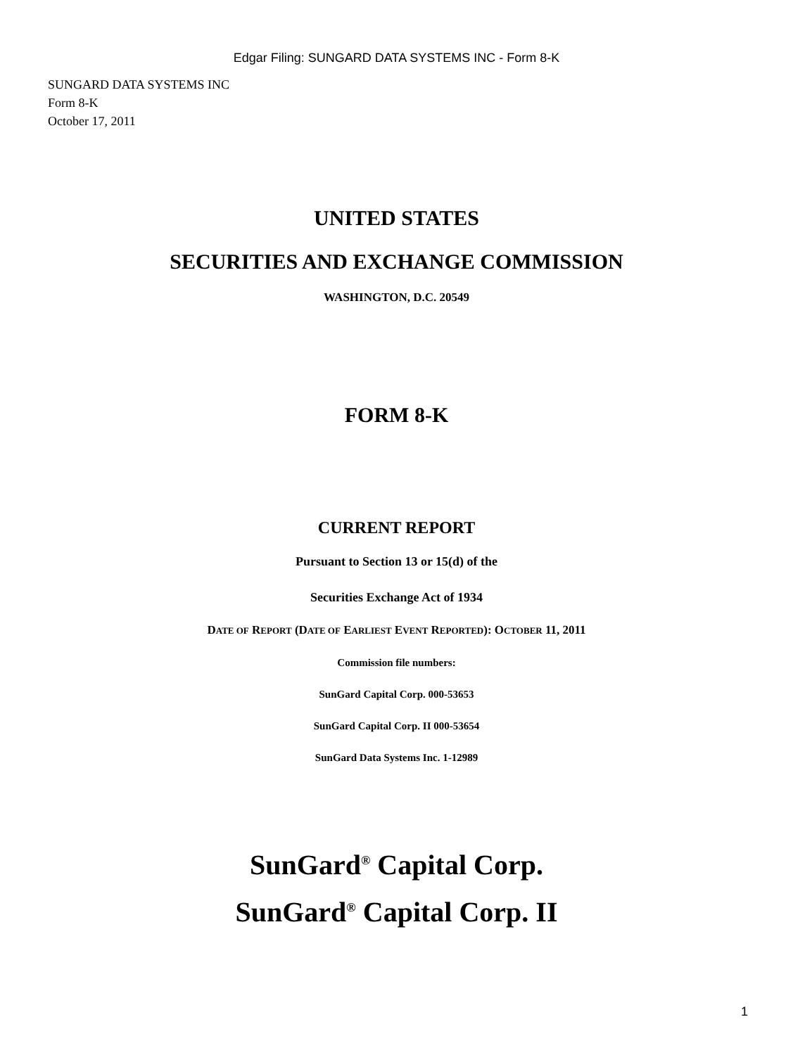Edgar Filing: SUNGARD DATA SYSTEMS INC - Form 8-K
SUNGARD DATA SYSTEMS INC
Form 8-K
October 17, 2011
UNITED STATES
SECURITIES AND EXCHANGE COMMISSION
WASHINGTON, D.C. 20549
FORM 8-K
CURRENT REPORT
Pursuant to Section 13 or 15(d) of the
Securities Exchange Act of 1934
DATE OF REPORT (DATE OF EARLIEST EVENT REPORTED): OCTOBER 11, 2011
Commission file numbers:
SunGard Capital Corp. 000-53653
SunGard Capital Corp. II 000-53654
SunGard Data Systems Inc. 1-12989
SunGard<sup>®</sup> Capital Corp.
SunGard<sup>®</sup> Capital Corp. II
1